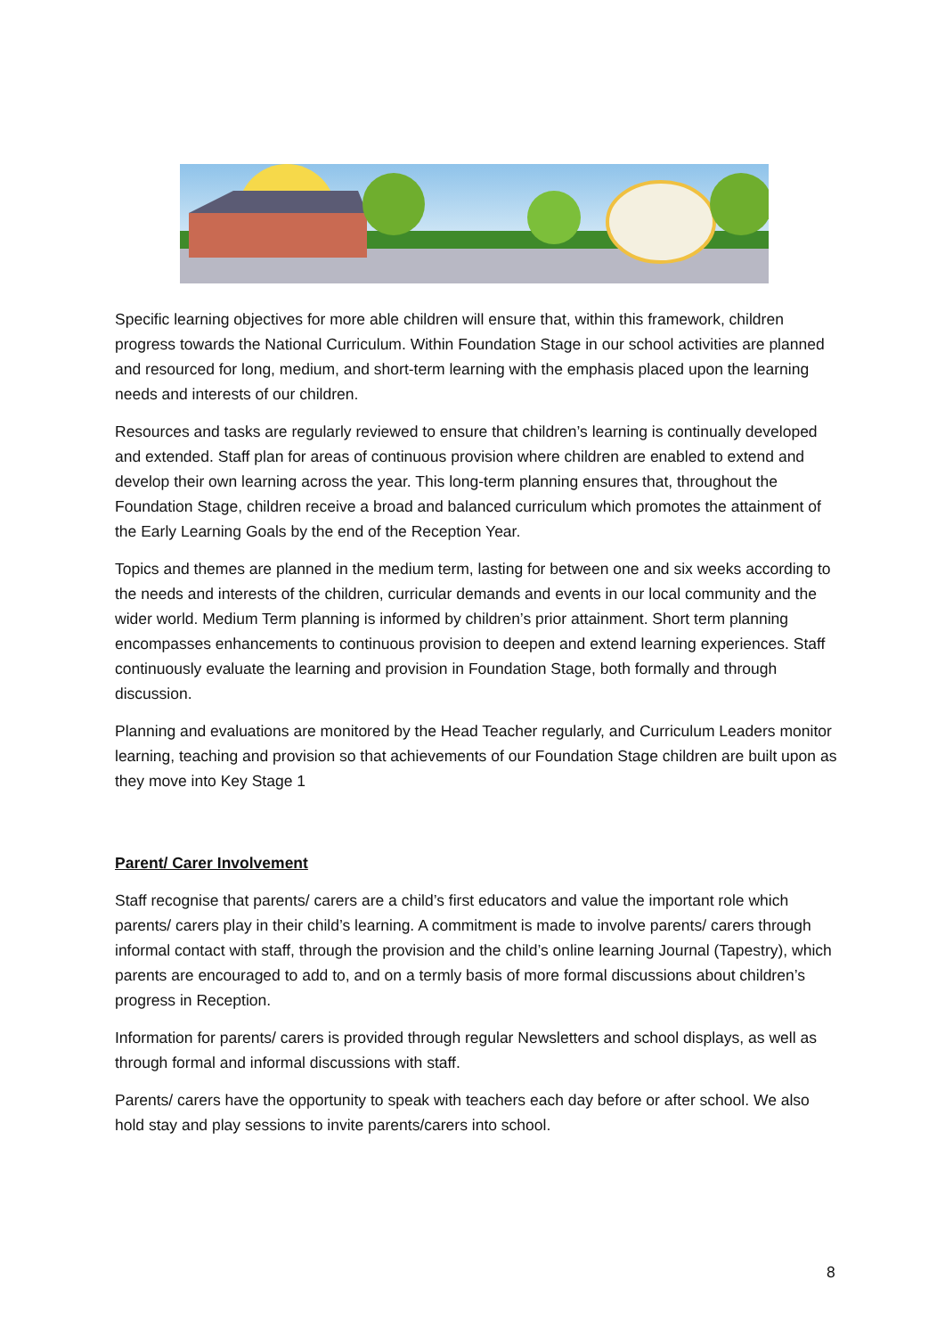Specific learning objectives for more able children will ensure that, within this framework, children progress towards the National Curriculum. Within Foundation Stage in our school activities are planned and resourced for long, medium, and short-term learning with the emphasis placed upon the learning needs and interests of our children.
Resources and tasks are regularly reviewed to ensure that children’s learning is continually developed and extended. Staff plan for areas of continuous provision where children are enabled to extend and develop their own learning across the year. This long-term planning ensures that, throughout the Foundation Stage, children receive a broad and balanced curriculum which promotes the attainment of the Early Learning Goals by the end of the Reception Year.
Topics and themes are planned in the medium term, lasting for between one and six weeks according to the needs and interests of the children, curricular demands and events in our local community and the wider world. Medium Term planning is informed by children’s prior attainment. Short term planning encompasses enhancements to continuous provision to deepen and extend learning experiences. Staff continuously evaluate the learning and provision in Foundation Stage, both formally and through discussion.
Planning and evaluations are monitored by the Head Teacher regularly, and Curriculum Leaders monitor learning, teaching and provision so that achievements of our Foundation Stage children are built upon as they move into Key Stage 1
Parent/ Carer Involvement
Staff recognise that parents/ carers are a child’s first educators and value the important role which parents/ carers play in their child’s learning. A commitment is made to involve parents/ carers through informal contact with staff, through the provision and the child’s online learning Journal (Tapestry), which parents are encouraged to add to, and on a termly basis of more formal discussions about children’s progress in Reception.
Information for parents/ carers is provided through regular Newsletters and school displays, as well as through formal and informal discussions with staff.
Parents/ carers have the opportunity to speak with teachers each day before or after school. We also hold stay and play sessions to invite parents/carers into school.
8